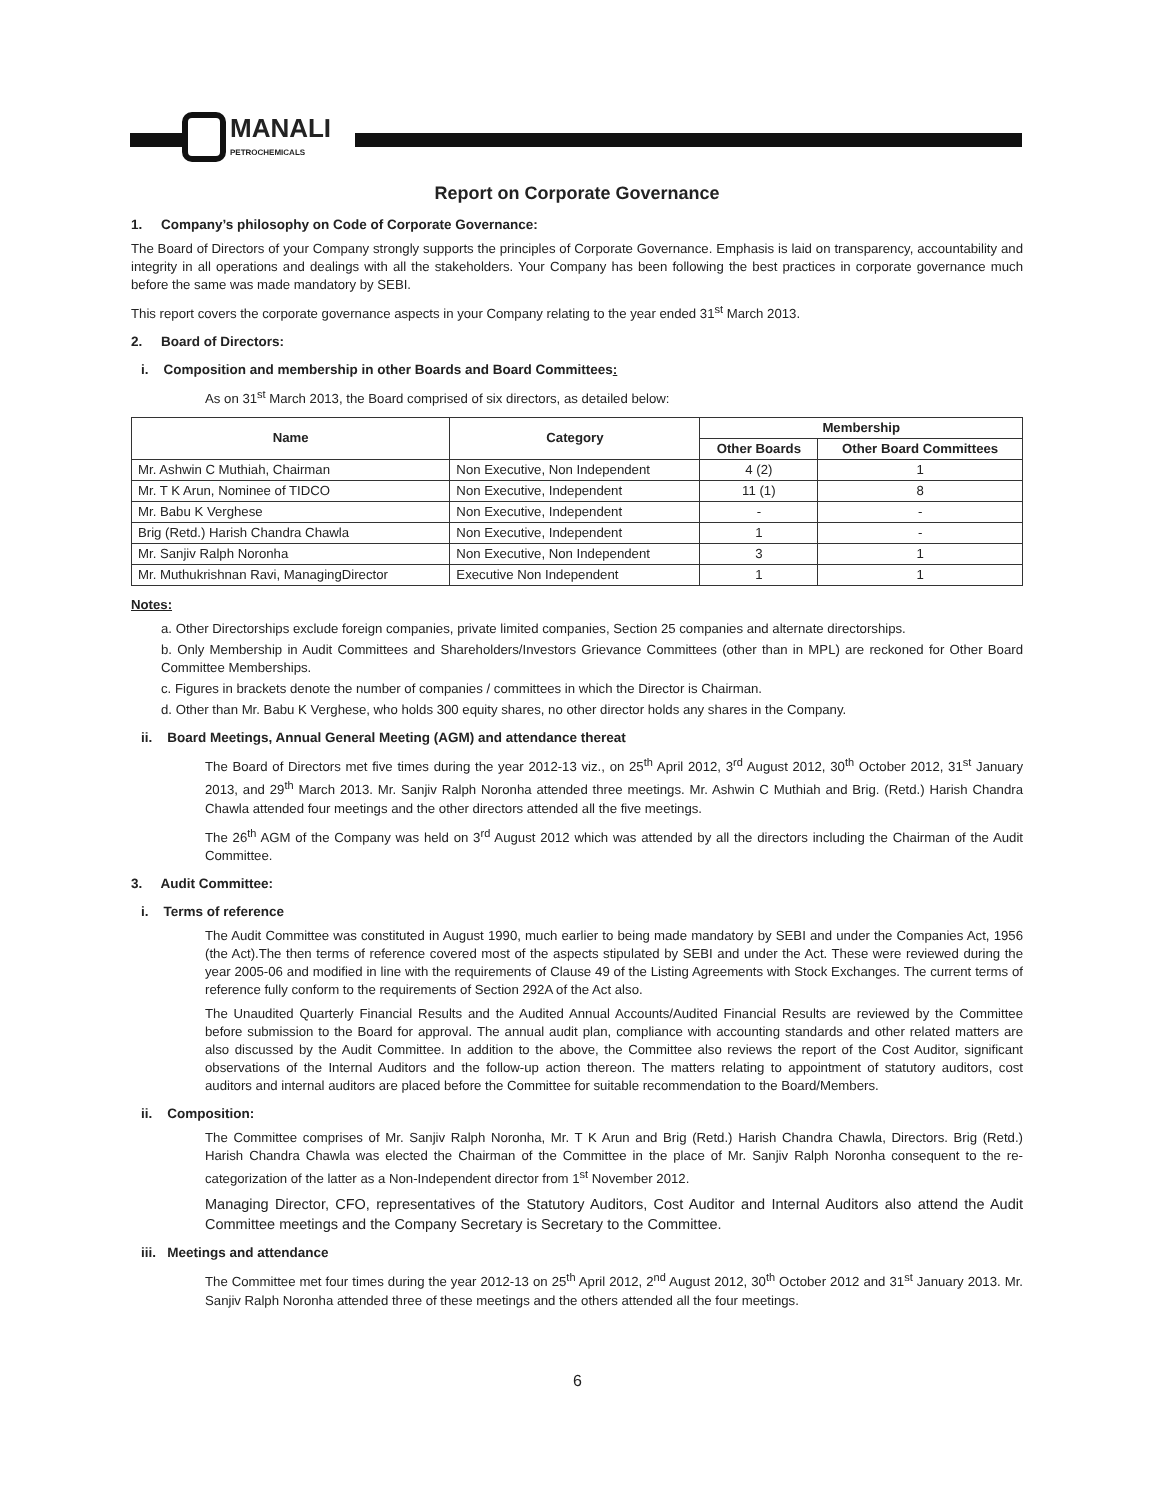MANALI
PETROCHEMICALS
Report on Corporate Governance
1. Company’s philosophy on Code of Corporate Governance:
The Board of Directors of your Company strongly supports the principles of Corporate Governance. Emphasis is laid on transparency, accountability and integrity in all operations and dealings with all the stakeholders. Your Company has been following the best practices in corporate governance much before the same was made mandatory by SEBI.
This report covers the corporate governance aspects in your Company relating to the year ended 31<sup>st</sup> March 2013.
2. Board of Directors:
i. Composition and membership in other Boards and Board Committees:
As on 31<sup>st</sup> March 2013, the Board comprised of six directors, as detailed below:
| Name | Category | Membership | |
| --- | --- | --- | --- |
| | | Other Boards | Other Board Committees |
| Mr. Ashwin C Muthiah, Chairman | Non Executive, Non Independent | 4 (2) | 1 |
| Mr. T K Arun, Nominee of TIDCO | Non Executive, Independent | 11 (1) | 8 |
| Mr. Babu K Verghese | Non Executive, Independent | - | - |
| Brig (Retd.) Harish Chandra Chawla | Non Executive, Independent | 1 | - |
| Mr. Sanjiv Ralph Noronha | Non Executive, Non Independent | 3 | 1 |
| Mr. Muthukrishnan Ravi, ManagingDirector | Executive Non Independent | 1 | 1 |
Notes:
a. Other Directorships exclude foreign companies, private limited companies, Section 25 companies and alternate directorships.
b. Only Membership in Audit Committees and Shareholders/Investors Grievance Committees (other than in MPL) are reckoned for Other Board Committee Memberships.
c. Figures in brackets denote the number of companies / committees in which the Director is Chairman.
d. Other than Mr. Babu K Verghese, who holds 300 equity shares, no other director holds any shares in the Company.
ii. Board Meetings, Annual General Meeting (AGM) and attendance thereat
The Board of Directors met five times during the year 2012-13 viz., on 25<sup>th</sup> April 2012, 3<sup>rd</sup> August 2012, 30<sup>th</sup> October 2012, 31<sup>st</sup> January 2013, and 29<sup>th</sup> March 2013. Mr. Sanjiv Ralph Noronha attended three meetings. Mr. Ashwin C Muthiah and Brig. (Retd.) Harish Chandra Chawla attended four meetings and the other directors attended all the five meetings.
The 26<sup>th</sup> AGM of the Company was held on 3<sup>rd</sup> August 2012 which was attended by all the directors including the Chairman of the Audit Committee.
3. Audit Committee:
i. Terms of reference
The Audit Committee was constituted in August 1990, much earlier to being made mandatory by SEBI and under the Companies Act, 1956 (the Act).The then terms of reference covered most of the aspects stipulated by SEBI and under the Act. These were reviewed during the year 2005-06 and modified in line with the requirements of Clause 49 of the Listing Agreements with Stock Exchanges. The current terms of reference fully conform to the requirements of Section 292A of the Act also.
The Unaudited Quarterly Financial Results and the Audited Annual Accounts/Audited Financial Results are reviewed by the Committee before submission to the Board for approval. The annual audit plan, compliance with accounting standards and other related matters are also discussed by the Audit Committee. In addition to the above, the Committee also reviews the report of the Cost Auditor, significant observations of the Internal Auditors and the follow-up action thereon. The matters relating to appointment of statutory auditors, cost auditors and internal auditors are placed before the Committee for suitable recommendation to the Board/Members.
ii. Composition:
The Committee comprises of Mr. Sanjiv Ralph Noronha, Mr. T K Arun and Brig (Retd.) Harish Chandra Chawla, Directors. Brig (Retd.) Harish Chandra Chawla was elected the Chairman of the Committee in the place of Mr. Sanjiv Ralph Noronha consequent to the re-categorization of the latter as a Non-Independent director from 1<sup>st</sup> November 2012.
Managing Director, CFO, representatives of the Statutory Auditors, Cost Auditor and Internal Auditors also attend the Audit Committee meetings and the Company Secretary is Secretary to the Committee.
iii. Meetings and attendance
The Committee met four times during the year 2012-13 on 25<sup>th</sup> April 2012, 2<sup>nd</sup> August 2012, 30<sup>th</sup> October 2012 and 31<sup>st</sup> January 2013. Mr. Sanjiv Ralph Noronha attended three of these meetings and the others attended all the four meetings.
6